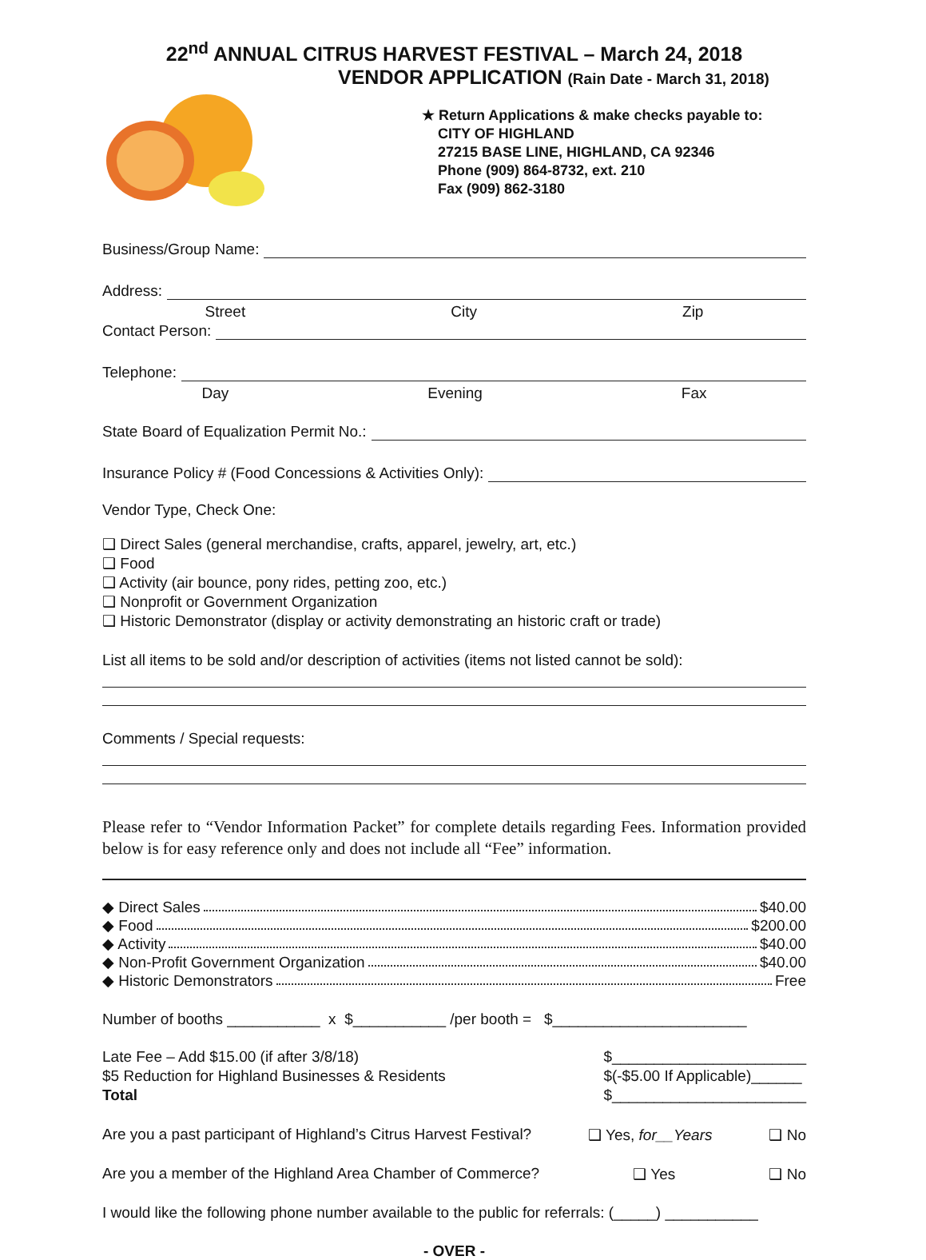22<sup>nd</sup> ANNUAL CITRUS HARVEST FESTIVAL – March 24, 2018
VENDOR APPLICATION (Rain Date - March 31, 2018)
★ Return Applications & make checks payable to:
CITY OF HIGHLAND
27215 BASE LINE, HIGHLAND, CA 92346
Phone (909) 864-8732, ext. 210
Fax (909) 862-3180
Business/Group Name:
Address:
Street City Zip
Contact Person:
Telephone:
Day Evening Fax
State Board of Equalization Permit No.:
Insurance Policy # (Food Concessions & Activities Only):
Vendor Type, Check One:
❑ Direct Sales (general merchandise, crafts, apparel, jewelry, art, etc.)
❑ Food
❑ Activity (air bounce, pony rides, petting zoo, etc.)
❑ Nonprofit or Government Organization
❑ Historic Demonstrator (display or activity demonstrating an historic craft or trade)
List all items to be sold and/or description of activities (items not listed cannot be sold):
Comments / Special requests:
Please refer to “Vendor Information Packet” for complete details regarding Fees. Information provided below is for easy reference only and does not include all “Fee” information.
◆ Direct Sales $40.00
◆ Food $200.00
◆ Activity $40.00
◆ Non-Profit Government Organization $40.00
◆ Historic Demonstrators Free
Number of booths ___________ x $___________ /per booth = $_______________________
Late Fee – Add $15.00 (if after 3/8/18)
$5 Reduction for Highland Businesses & Residents
Total
$_______________________
$(-$5.00 If Applicable)______
$_______________________
Are you a past participant of Highland’s Citrus Harvest Festival? ❑ Yes, for__Years ❑ No
Are you a member of the Highland Area Chamber of Commerce? ❑ Yes ❑ No
I would like the following phone number available to the public for referrals: (_____) ___________
- OVER -